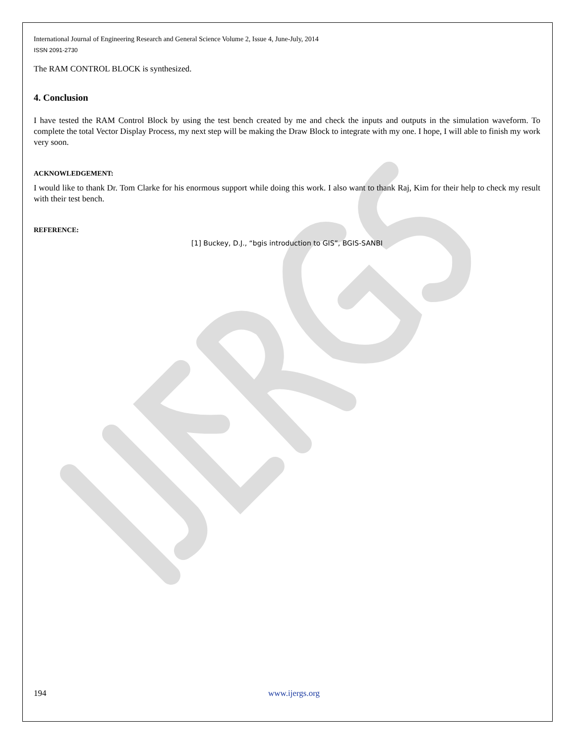International Journal of Engineering Research and General Science Volume 2, Issue 4, June-July, 2014
ISSN 2091-2730
The RAM CONTROL BLOCK is synthesized.
4. Conclusion
I have tested the RAM Control Block by using the test bench created by me and check the inputs and outputs in the simulation waveform. To complete the total Vector Display Process, my next step will be making the Draw Block to integrate with my one. I hope, I will able to finish my work very soon.
ACKNOWLEDGEMENT:
I would like to thank Dr. Tom Clarke for his enormous support while doing this work. I also want to thank Raj, Kim for their help to check my result with their test bench.
REFERENCE:
[1] Buckey, D.J., “bgis introduction to GIS”, BGIS-SANBI
194 www.ijergs.org